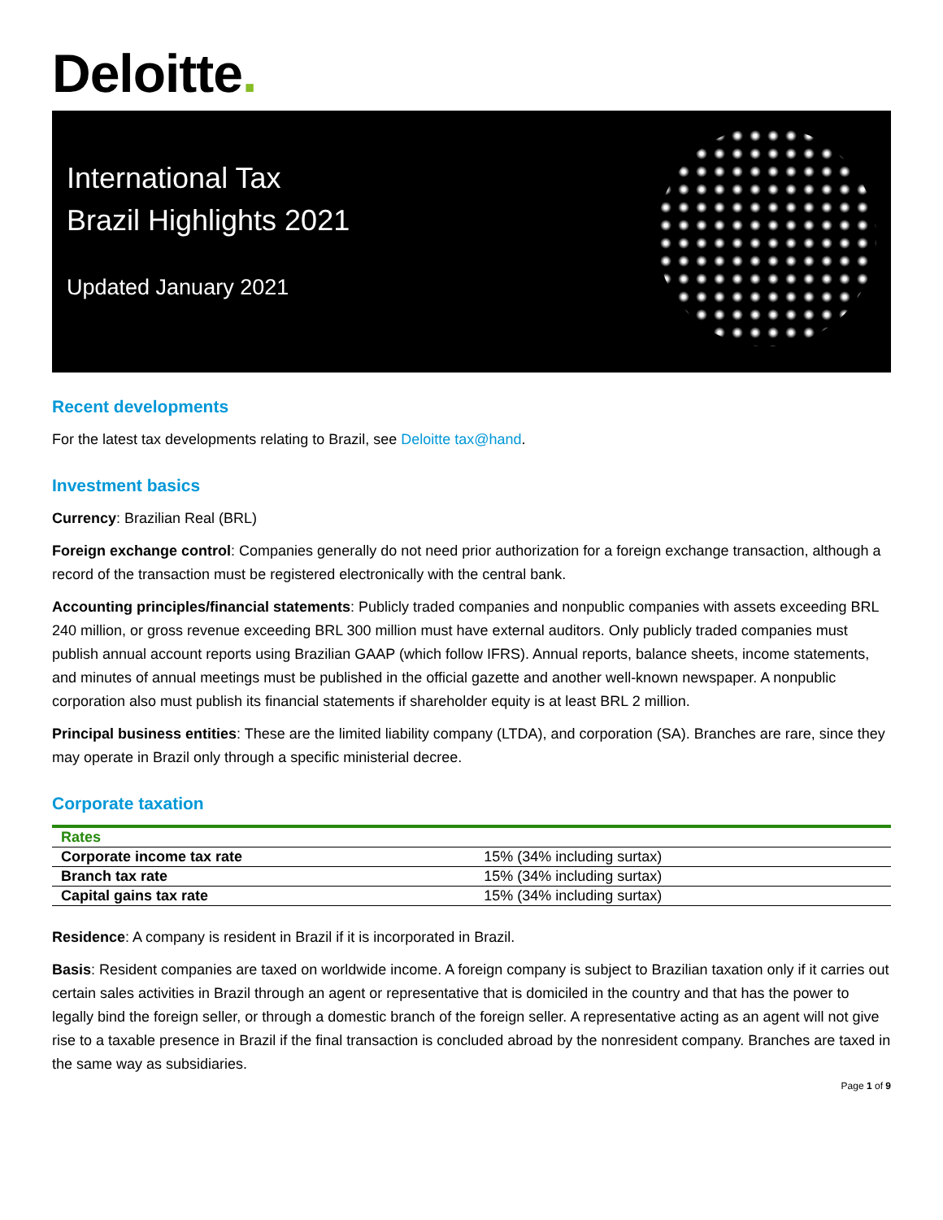Deloitte.
International Tax
Brazil Highlights 2021
Updated January 2021
Recent developments
For the latest tax developments relating to Brazil, see Deloitte tax@hand.
Investment basics
Currency: Brazilian Real (BRL)
Foreign exchange control: Companies generally do not need prior authorization for a foreign exchange transaction, although a record of the transaction must be registered electronically with the central bank.
Accounting principles/financial statements: Publicly traded companies and nonpublic companies with assets exceeding BRL 240 million, or gross revenue exceeding BRL 300 million must have external auditors. Only publicly traded companies must publish annual account reports using Brazilian GAAP (which follow IFRS). Annual reports, balance sheets, income statements, and minutes of annual meetings must be published in the official gazette and another well-known newspaper. A nonpublic corporation also must publish its financial statements if shareholder equity is at least BRL 2 million.
Principal business entities: These are the limited liability company (LTDA), and corporation (SA). Branches are rare, since they may operate in Brazil only through a specific ministerial decree.
Corporate taxation
| Rates | |
| --- | --- |
| Corporate income tax rate | 15% (34% including surtax) |
| Branch tax rate | 15% (34% including surtax) |
| Capital gains tax rate | 15% (34% including surtax) |
Residence: A company is resident in Brazil if it is incorporated in Brazil.
Basis: Resident companies are taxed on worldwide income. A foreign company is subject to Brazilian taxation only if it carries out certain sales activities in Brazil through an agent or representative that is domiciled in the country and that has the power to legally bind the foreign seller, or through a domestic branch of the foreign seller. A representative acting as an agent will not give rise to a taxable presence in Brazil if the final transaction is concluded abroad by the nonresident company. Branches are taxed in the same way as subsidiaries.
Page 1 of 9